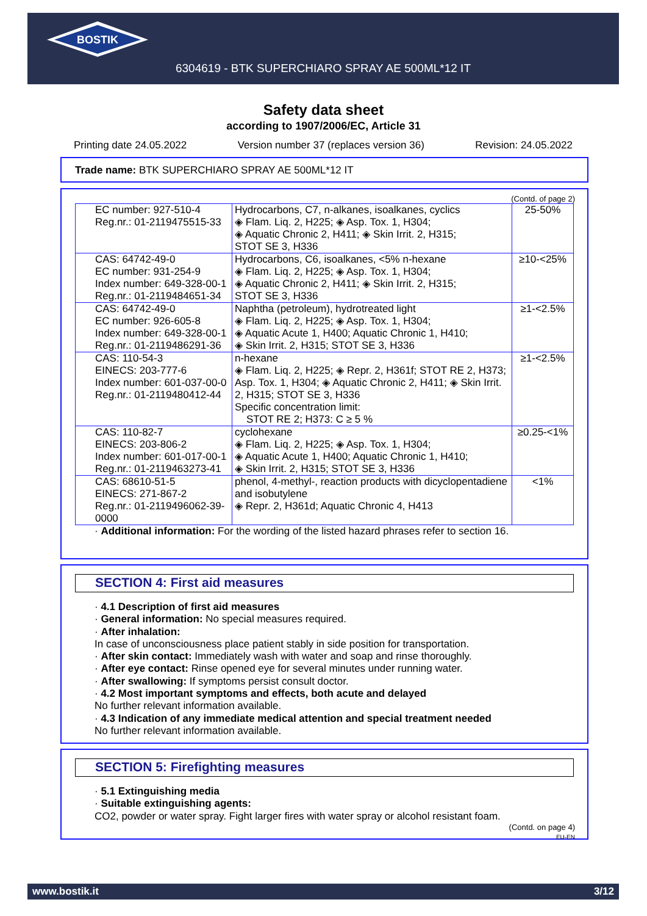BOSTIK
6304619 - BTK SUPERCHIARO SPRAY AE 500ML*12 IT
Safety data sheet
according to 1907/2006/EC, Article 31
Printing date 24.05.2022 Version number 37 (replaces version 36) Revision: 24.05.2022
Trade name: BTK SUPERCHIARO SPRAY AE 500ML*12 IT
(Contd. of page 2)
| EC number: 927-510-4 Reg.nr.: 01-2119475515-33 | Hydrocarbons, C7, n-alkanes, isoalkanes, cyclics ◈ Flam. Liq. 2, H225; ◈ Asp. Tox. 1, H304; ◈ Aquatic Chronic 2, H411; ◈ Skin Irrit. 2, H315; STOT SE 3, H336 | 25-50% |
| CAS: 64742-49-0 EC number: 931-254-9 Index number: 649-328-00-1 Reg.nr.: 01-2119484651-34 | Hydrocarbons, C6, isoalkanes, <5% n-hexane ◈ Flam. Liq. 2, H225; ◈ Asp. Tox. 1, H304; ◈ Aquatic Chronic 2, H411; ◈ Skin Irrit. 2, H315; STOT SE 3, H336 | ≥10-<25% |
| CAS: 64742-49-0 EC number: 926-605-8 Index number: 649-328-00-1 Reg.nr.: 01-2119486291-36 | Naphtha (petroleum), hydrotreated light ◈ Flam. Liq. 2, H225; ◈ Asp. Tox. 1, H304; ◈ Aquatic Acute 1, H400; Aquatic Chronic 1, H410; ◈ Skin Irrit. 2, H315; STOT SE 3, H336 | ≥1-<2.5% |
| CAS: 110-54-3 EINECS: 203-777-6 Index number: 601-037-00-0 Reg.nr.: 01-2119480412-44 | n-hexane ◈ Flam. Liq. 2, H225; ◈ Repr. 2, H361f; STOT RE 2, H373; Asp. Tox. 1, H304; ◈ Aquatic Chronic 2, H411; ◈ Skin Irrit. 2, H315; STOT SE 3, H336 Specific concentration limit: STOT RE 2; H373: C ≥ 5 % | ≥1-<2.5% |
| CAS: 110-82-7 EINECS: 203-806-2 Index number: 601-017-00-1 Reg.nr.: 01-2119463273-41 | cyclohexane ◈ Flam. Liq. 2, H225; ◈ Asp. Tox. 1, H304; ◈ Aquatic Acute 1, H400; Aquatic Chronic 1, H410; ◈ Skin Irrit. 2, H315; STOT SE 3, H336 | ≥0.25-<1% |
| CAS: 68610-51-5 EINECS: 271-867-2 Reg.nr.: 01-2119496062-39-0000 | phenol, 4-methyl-, reaction products with dicyclopentadiene and isobutylene ◈ Repr. 2, H361d; Aquatic Chronic 4, H413 | <1% |
· Additional information: For the wording of the listed hazard phrases refer to section 16.
SECTION 4: First aid measures
· 4.1 Description of first aid measures
· General information: No special measures required.
· After inhalation:
In case of unconsciousness place patient stably in side position for transportation.
· After skin contact: Immediately wash with water and soap and rinse thoroughly.
· After eye contact: Rinse opened eye for several minutes under running water.
· After swallowing: If symptoms persist consult doctor.
· 4.2 Most important symptoms and effects, both acute and delayed
No further relevant information available.
· 4.3 Indication of any immediate medical attention and special treatment needed
No further relevant information available.
SECTION 5: Firefighting measures
· 5.1 Extinguishing media
· Suitable extinguishing agents:
CO2, powder or water spray. Fight larger fires with water spray or alcohol resistant foam.
(Contd. on page 4)
EU-EN
www.bostik.it 3/12